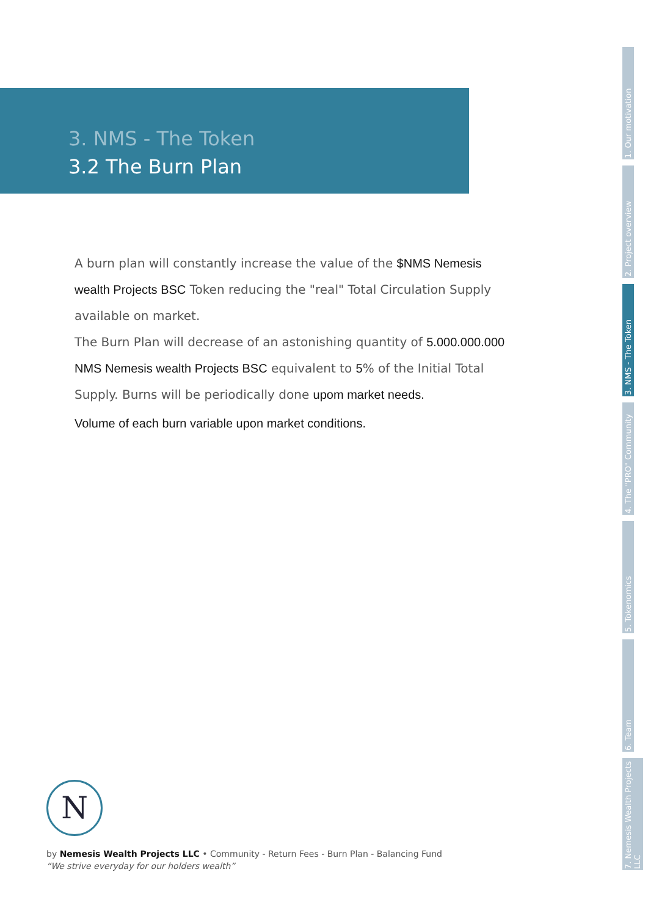3. NMS - The Token
3.2 The Burn Plan
A burn plan will constantly increase the value of the $NMS Nemesis wealth Projects BSC Token reducing the "real" Total Circulation Supply available on market.
The Burn Plan will decrease of an astonishing quantity of 5.000.000.000 NMS Nemesis wealth Projects BSC equivalent to 5% of the Initial Total Supply. Burns will be periodically done upom market needs.
Volume of each burn variable upon market conditions.
1. Our motivation
2. Project overview
3. NMS - The Token
4. The "PRO" Community
5. Tokenomics
6. Team
7. Nemesis Wealth Projects LLC
N
by Nemesis Wealth Projects LLC • Community - Return Fees - Burn Plan - Balancing Fund
“We strive everyday for our holders wealth”